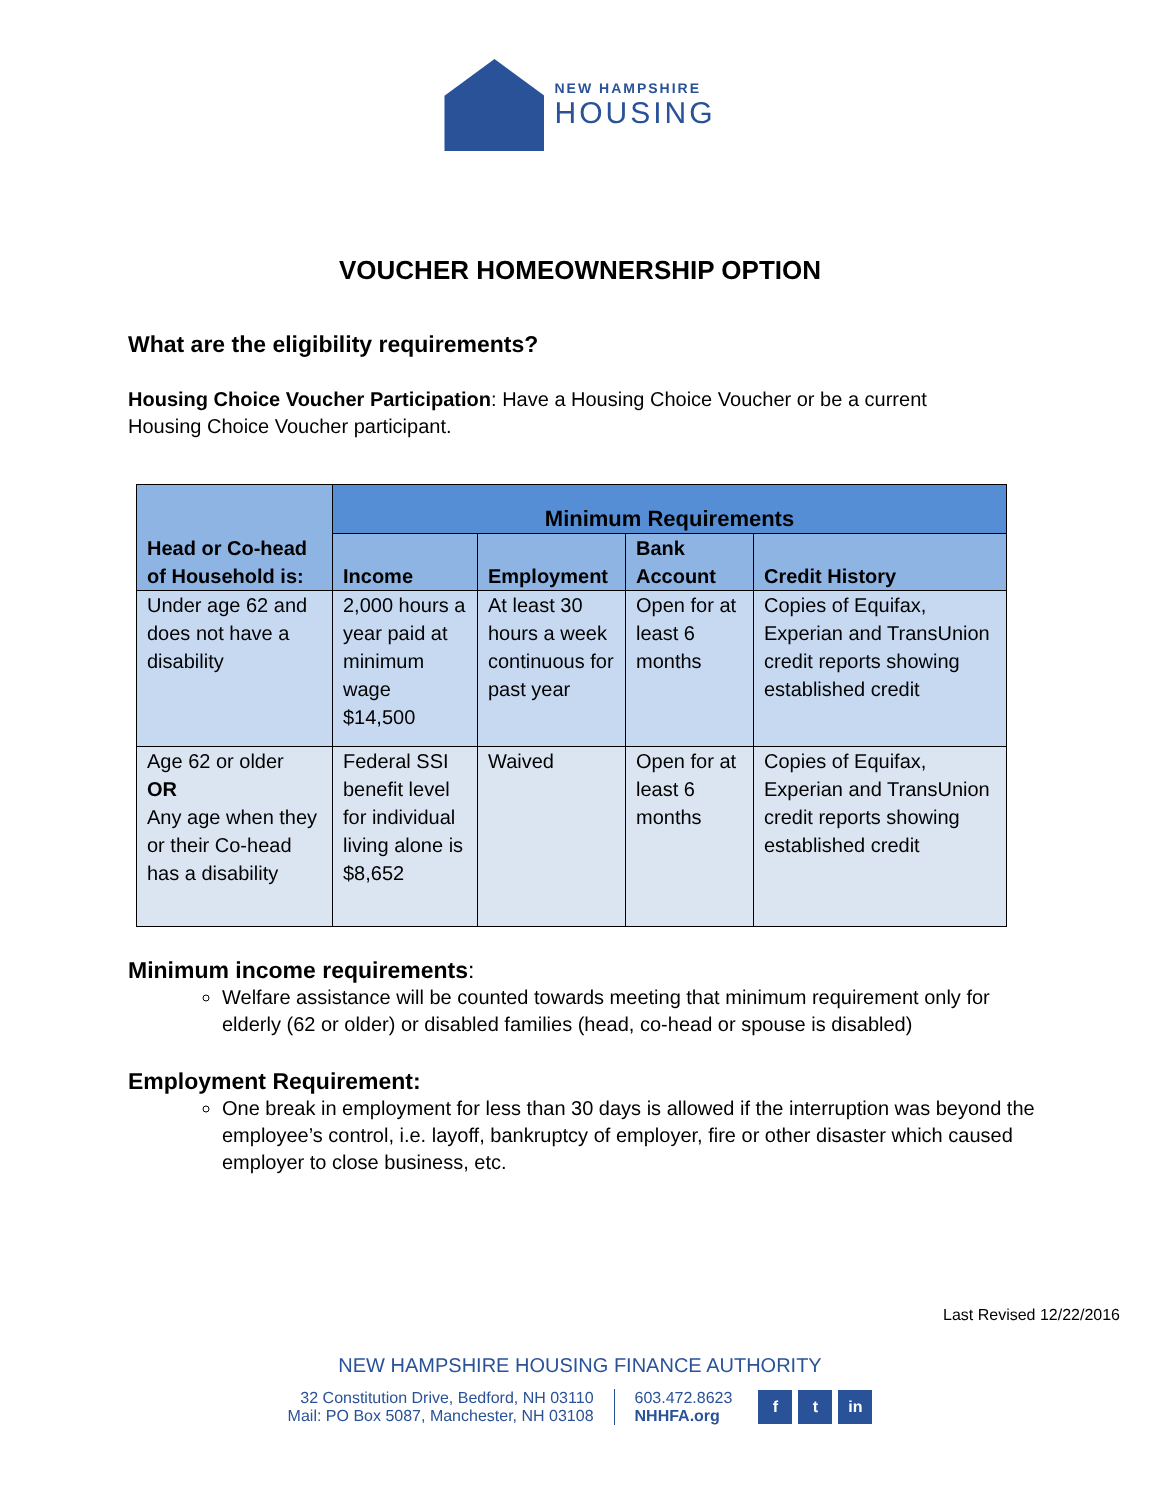NEW HAMPSHIRE
HOUSING
VOUCHER HOMEOWNERSHIP OPTION
What are the eligibility requirements?
Housing Choice Voucher Participation: Have a Housing Choice Voucher or be a current Housing Choice Voucher participant.
| Head or Co-head of Household is: | Minimum Requirements | | | |
| --- | --- | --- | --- | --- |
| | Income | Employment | Bank Account | Credit History |
| Under age 62 and does not have a disability | 2,000 hours a year paid at minimum wage $14,500 | At least 30 hours a week continuous for past year | Open for at least 6 months | Copies of Equifax, Experian and TransUnion credit reports showing established credit |
| Age 62 or older OR Any age when they or their Co-head has a disability | Federal SSI benefit level for individual living alone is $8,652 | Waived | Open for at least 6 months | Copies of Equifax, Experian and TransUnion credit reports showing established credit |
Minimum income requirements:
Welfare assistance will be counted towards meeting that minimum requirement only for elderly (62 or older) or disabled families (head, co-head or spouse is disabled)
Employment Requirement:
One break in employment for less than 30 days is allowed if the interruption was beyond the employee’s control, i.e. layoff, bankruptcy of employer, fire or other disaster which caused employer to close business, etc.
Last Revised 12/22/2016
NEW HAMPSHIRE HOUSING FINANCE AUTHORITY
32 Constitution Drive, Bedford, NH 03110
Mail: PO Box 5087, Manchester, NH 03108
603.472.8623
NHHFA.org
f t in